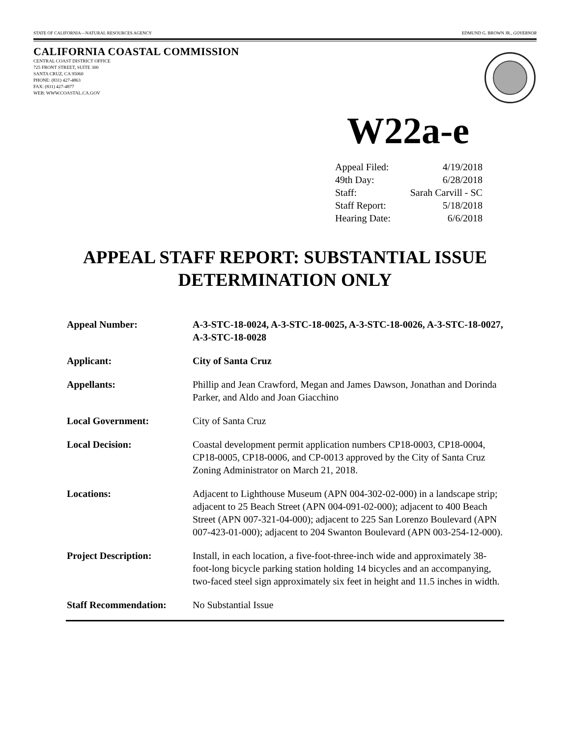STATE OF CALIFORNIA—NATURAL RESOURCES AGENCY EDMUND G. BROWN JR., GOVERNOR
CALIFORNIA COASTAL COMMISSION
CENTRAL COAST DISTRICT OFFICE
725 FRONT STREET, SUITE 300
SANTA CRUZ, CA 95060
PHONE: (831) 427-4863
FAX: (831) 427-4877
WEB: WWW.COASTAL.CA.GOV
W22a-e
| Appeal Filed: | 4/19/2018 |
| 49th Day: | 6/28/2018 |
| Staff: | Sarah Carvill - SC |
| Staff Report: | 5/18/2018 |
| Hearing Date: | 6/6/2018 |
APPEAL STAFF REPORT: SUBSTANTIAL ISSUE
DETERMINATION ONLY
| Appeal Number: | A-3-STC-18-0024, A-3-STC-18-0025, A-3-STC-18-0026, A-3-STC-18-0027, A-3-STC-18-0028 |
| Applicant: | City of Santa Cruz |
| Appellants: | Phillip and Jean Crawford, Megan and James Dawson, Jonathan and Dorinda Parker, and Aldo and Joan Giacchino |
| Local Government: | City of Santa Cruz |
| Local Decision: | Coastal development permit application numbers CP18-0003, CP18-0004, CP18-0005, CP18-0006, and CP-0013 approved by the City of Santa Cruz Zoning Administrator on March 21, 2018. |
| Locations: | Adjacent to Lighthouse Museum (APN 004-302-02-000) in a landscape strip; adjacent to 25 Beach Street (APN 004-091-02-000); adjacent to 400 Beach Street (APN 007-321-04-000); adjacent to 225 San Lorenzo Boulevard (APN 007-423-01-000); adjacent to 204 Swanton Boulevard (APN 003-254-12-000). |
| Project Description: | Install, in each location, a five-foot-three-inch wide and approximately 38-foot-long bicycle parking station holding 14 bicycles and an accompanying, two-faced steel sign approximately six feet in height and 11.5 inches in width. |
| Staff Recommendation: | No Substantial Issue |